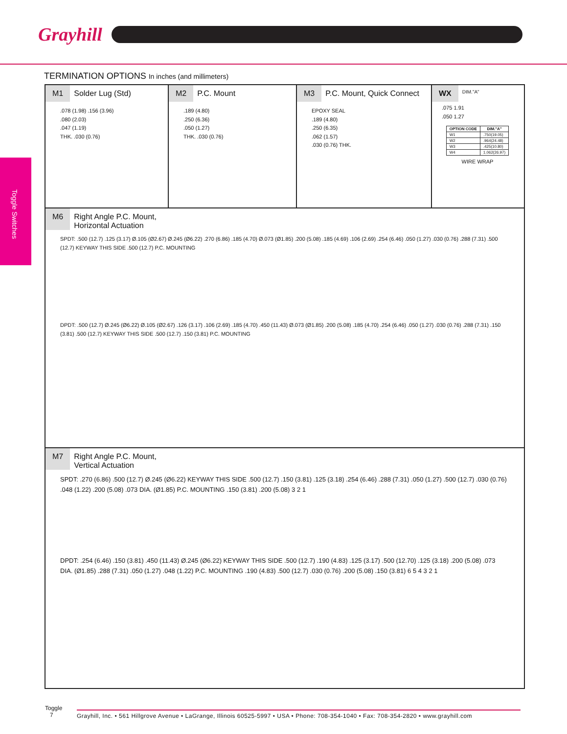Grayhill
Toggle Switches
TERMINATION OPTIONS In inches (and millimeters)
M1 Solder Lug (Std)
.078 (1.98) .156 (3.96)
.080 (2.03)
.047 (1.19)
THK. .030 (0.76)
M2 P.C. Mount
.189 (4.80)
.250 (6.36)
.050 (1.27)
THK. .030 (0.76)
M3 P.C. Mount, Quick Connect
EPOXY SEAL
.189 (4.80)
.250 (6.35)
.062 (1.57)
.030 (0.76) THK.
WX DIM."A"
.075 1.91
.050 1.27
| OPTION CODE | DIM."A" |
| --- | --- |
| W1 | .750(19.05) |
| W2 | .964(24.48) |
| W3 | .425(10.80) |
| W4 | 1.062(26.97) |
WIRE WRAP
M6 Right Angle P.C. Mount,
Horizontal Actuation
SPDT: .500 (12.7) .125 (3.17) Ø.105 (Ø2.67) Ø.245 (Ø6.22) .270 (6.86) .185 (4.70) Ø.073 (Ø1.85) .200 (5.08) .185 (4.69) .106 (2.69) .254 (6.46) .050 (1.27) .030 (0.76) .288 (7.31) .500 (12.7) KEYWAY THIS SIDE .500 (12.7) P.C. MOUNTING
DPDT: .500 (12.7) Ø.245 (Ø6.22) Ø.105 (Ø2.67) .126 (3.17) .106 (2.69) .185 (4.70) .450 (11.43) Ø.073 (Ø1.85) .200 (5.08) .185 (4.70) .254 (6.46) .050 (1.27) .030 (0.76) .288 (7.31) .150 (3.81) .500 (12.7) KEYWAY THIS SIDE .500 (12.7) .150 (3.81) P.C. MOUNTING
M7 Right Angle P.C. Mount,
Vertical Actuation
SPDT: .270 (6.86) .500 (12.7) Ø.245 (Ø6.22) KEYWAY THIS SIDE .500 (12.7) .150 (3.81) .125 (3.18) .254 (6.46) .288 (7.31) .050 (1.27) .500 (12.7) .030 (0.76) .048 (1.22) .200 (5.08) .073 DIA. (Ø1.85) P.C. MOUNTING .150 (3.81) .200 (5.08) 3 2 1
DPDT: .254 (6.46) .150 (3.81) .450 (11.43) Ø.245 (Ø6.22) KEYWAY THIS SIDE .500 (12.7) .190 (4.83) .125 (3.17) .500 (12.70) .125 (3.18) .200 (5.08) .073 DIA. (Ø1.85) .288 (7.31) .050 (1.27) .048 (1.22) P.C. MOUNTING .190 (4.83) .500 (12.7) .030 (0.76) .200 (5.08) .150 (3.81) 6 5 4 3 2 1
Toggle
7
Grayhill, Inc. • 561 Hillgrove Avenue • LaGrange, Illinois 60525-5997 • USA • Phone: 708-354-1040 • Fax: 708-354-2820 • www.grayhill.com